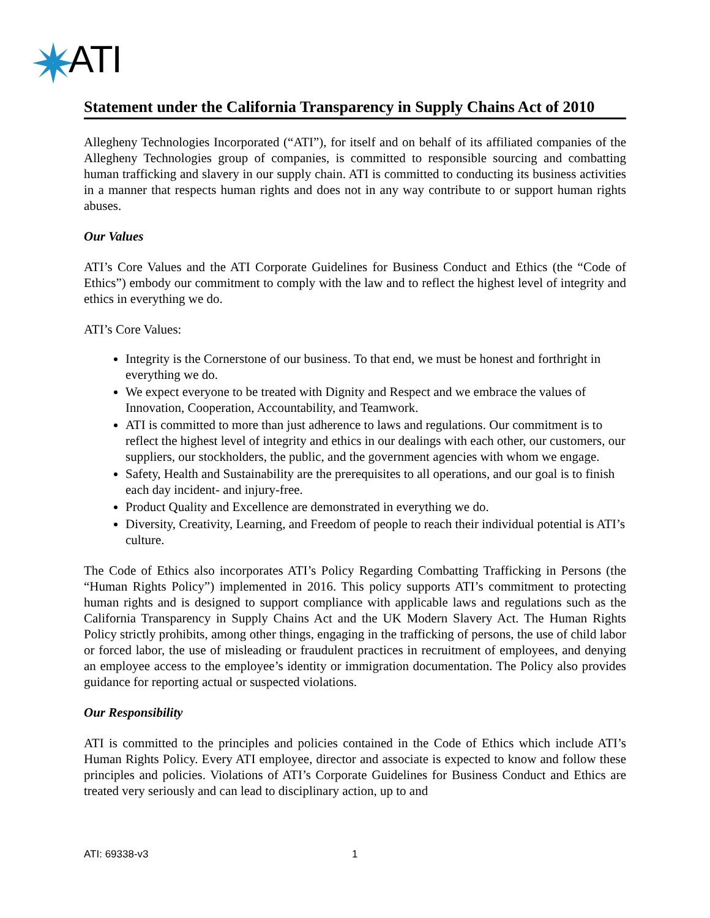ATI
Statement under the California Transparency in Supply Chains Act of 2010
Allegheny Technologies Incorporated (“ATI”), for itself and on behalf of its affiliated companies of the Allegheny Technologies group of companies, is committed to responsible sourcing and combatting human trafficking and slavery in our supply chain. ATI is committed to conducting its business activities in a manner that respects human rights and does not in any way contribute to or support human rights abuses.
Our Values
ATI’s Core Values and the ATI Corporate Guidelines for Business Conduct and Ethics (the “Code of Ethics”) embody our commitment to comply with the law and to reflect the highest level of integrity and ethics in everything we do.
ATI’s Core Values:
Integrity is the Cornerstone of our business. To that end, we must be honest and forthright in everything we do.
We expect everyone to be treated with Dignity and Respect and we embrace the values of Innovation, Cooperation, Accountability, and Teamwork.
ATI is committed to more than just adherence to laws and regulations. Our commitment is to reflect the highest level of integrity and ethics in our dealings with each other, our customers, our suppliers, our stockholders, the public, and the government agencies with whom we engage.
Safety, Health and Sustainability are the prerequisites to all operations, and our goal is to finish each day incident- and injury-free.
Product Quality and Excellence are demonstrated in everything we do.
Diversity, Creativity, Learning, and Freedom of people to reach their individual potential is ATI’s culture.
The Code of Ethics also incorporates ATI’s Policy Regarding Combatting Trafficking in Persons (the “Human Rights Policy”) implemented in 2016. This policy supports ATI’s commitment to protecting human rights and is designed to support compliance with applicable laws and regulations such as the California Transparency in Supply Chains Act and the UK Modern Slavery Act. The Human Rights Policy strictly prohibits, among other things, engaging in the trafficking of persons, the use of child labor or forced labor, the use of misleading or fraudulent practices in recruitment of employees, and denying an employee access to the employee’s identity or immigration documentation. The Policy also provides guidance for reporting actual or suspected violations.
Our Responsibility
ATI is committed to the principles and policies contained in the Code of Ethics which include ATI’s Human Rights Policy. Every ATI employee, director and associate is expected to know and follow these principles and policies. Violations of ATI’s Corporate Guidelines for Business Conduct and Ethics are treated very seriously and can lead to disciplinary action, up to and
ATI: 69338-v3 1